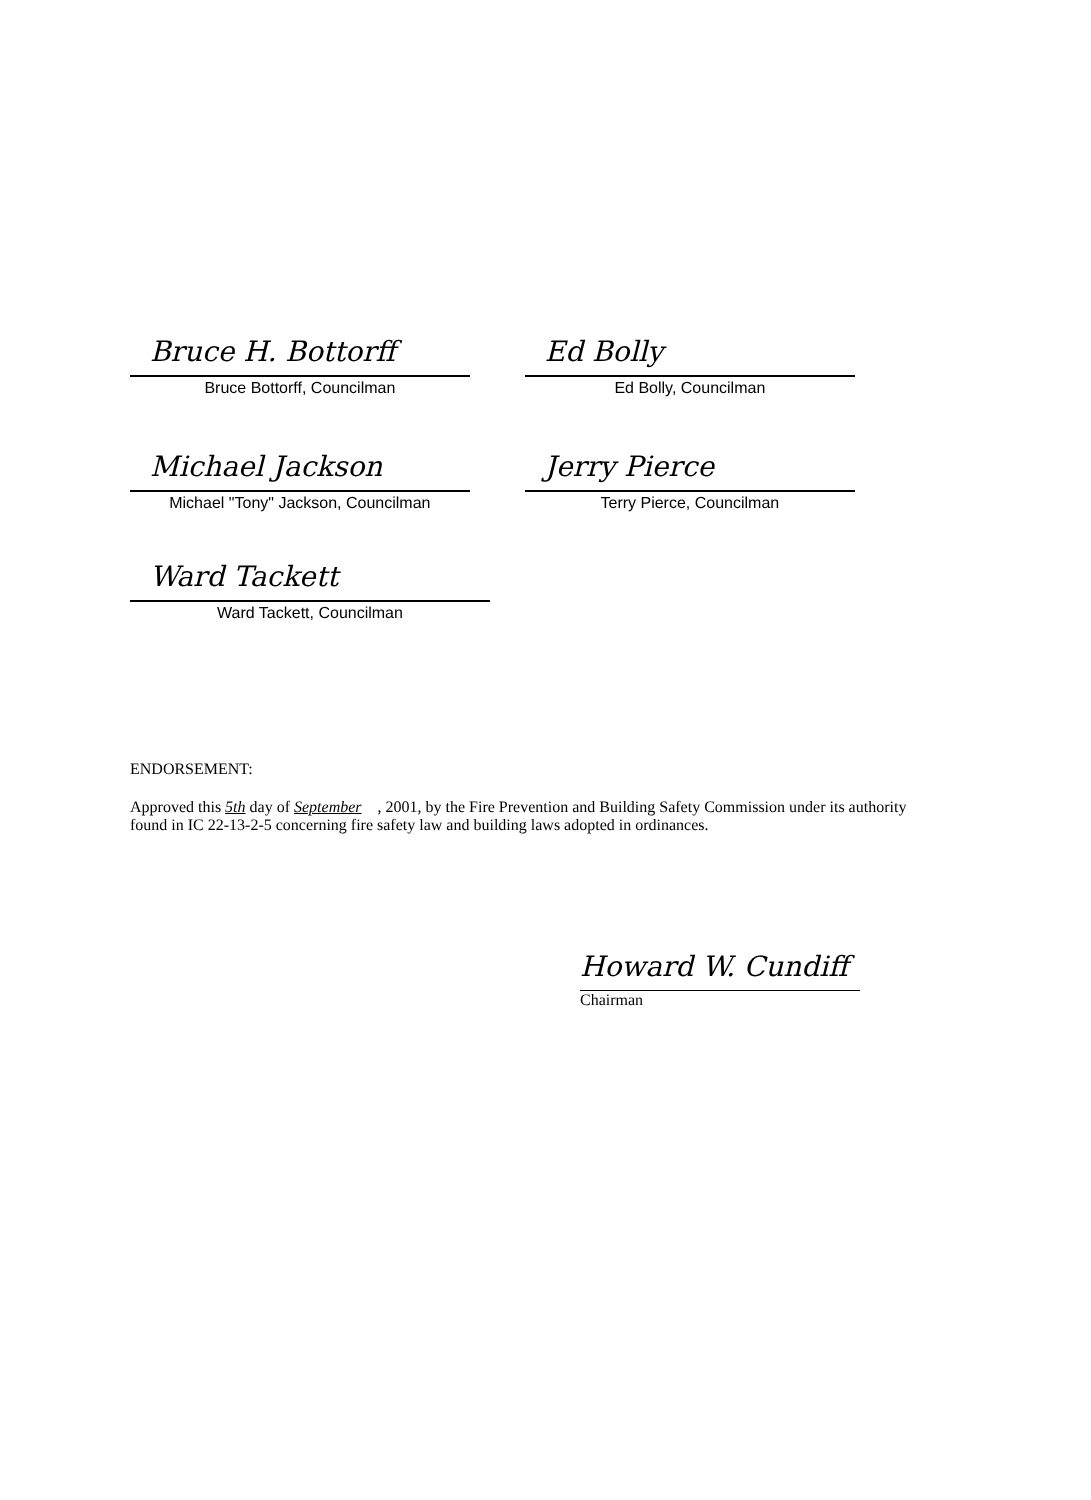Bruce H. Bottorff
Bruce Bottorff, Councilman
Ed Bolly
Ed Bolly, Councilman
Michael Jackson
Michael "Tony" Jackson, Councilman
Jerry Pierce
Terry Pierce, Councilman
Ward Tackett
Ward Tackett, Councilman
ENDORSEMENT:
Approved this 5th day of September , 2001, by the Fire Prevention and Building Safety Commission under its authority found in IC 22-13-2-5 concerning fire safety law and building laws adopted in ordinances.
Howard W. Cundiff
Chairman